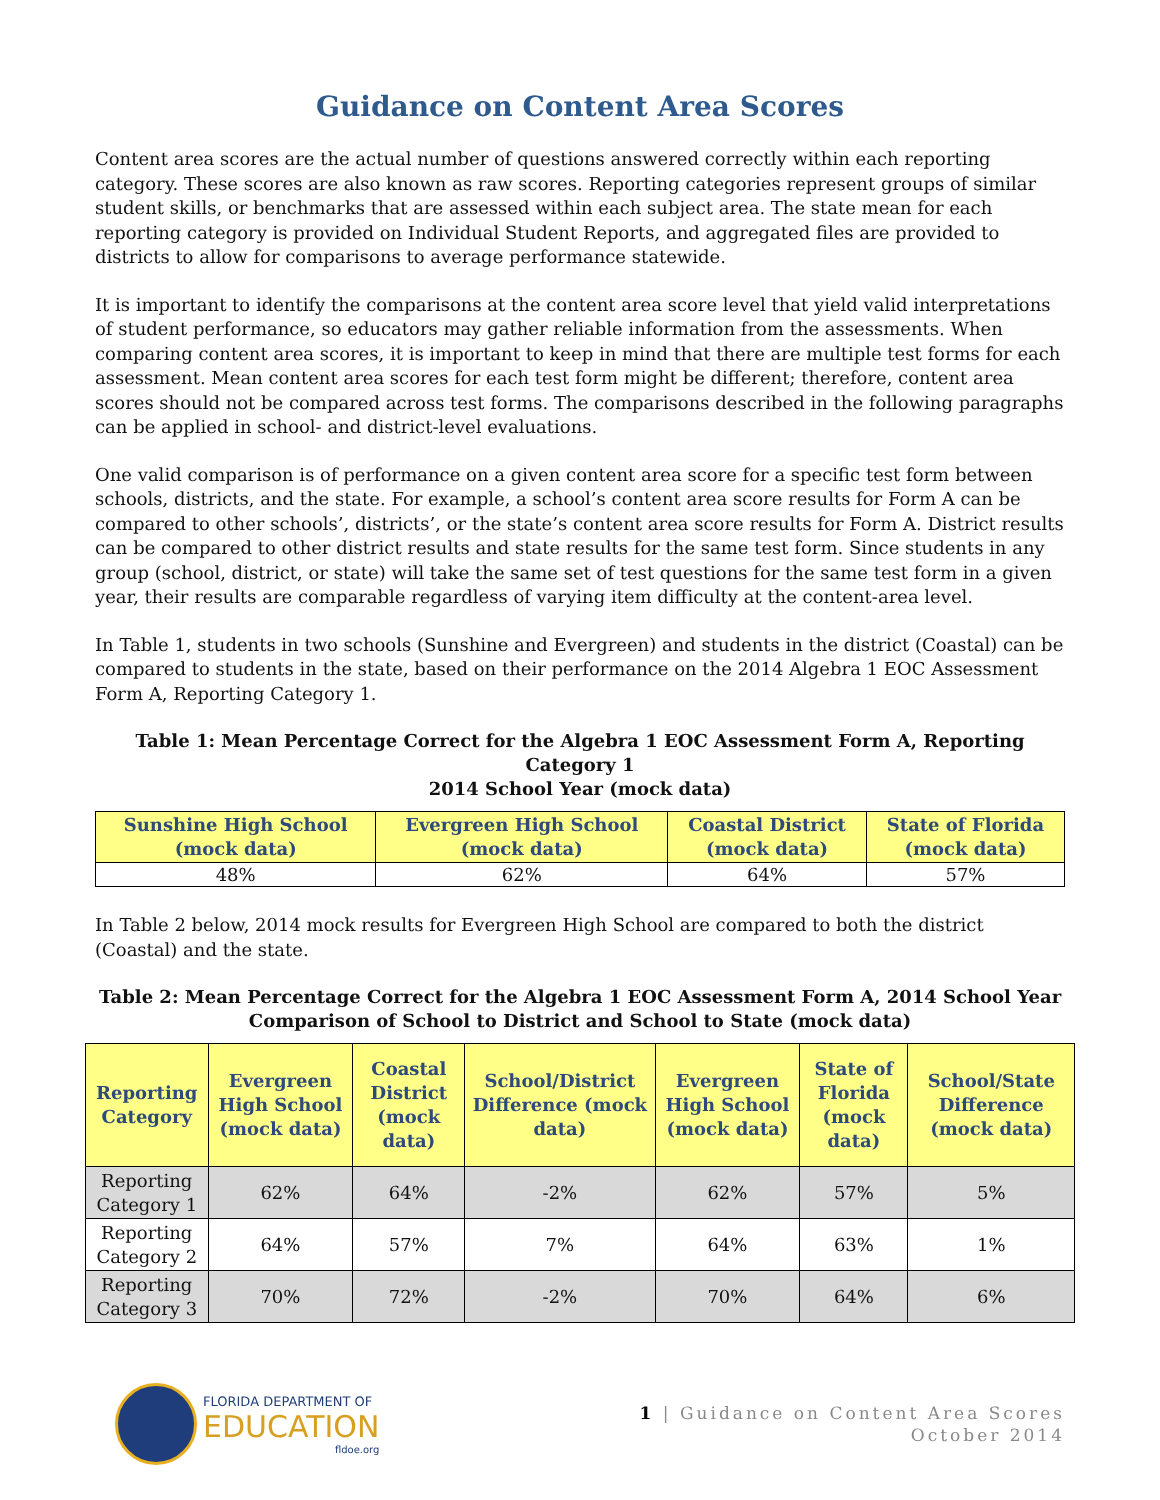Guidance on Content Area Scores
Content area scores are the actual number of questions answered correctly within each reporting category. These scores are also known as raw scores. Reporting categories represent groups of similar student skills, or benchmarks that are assessed within each subject area. The state mean for each reporting category is provided on Individual Student Reports, and aggregated files are provided to districts to allow for comparisons to average performance statewide.
It is important to identify the comparisons at the content area score level that yield valid interpretations of student performance, so educators may gather reliable information from the assessments. When comparing content area scores, it is important to keep in mind that there are multiple test forms for each assessment. Mean content area scores for each test form might be different; therefore, content area scores should not be compared across test forms. The comparisons described in the following paragraphs can be applied in school- and district-level evaluations.
One valid comparison is of performance on a given content area score for a specific test form between schools, districts, and the state. For example, a school’s content area score results for Form A can be compared to other schools’, districts’, or the state’s content area score results for Form A. District results can be compared to other district results and state results for the same test form. Since students in any group (school, district, or state) will take the same set of test questions for the same test form in a given year, their results are comparable regardless of varying item difficulty at the content-area level.
In Table 1, students in two schools (Sunshine and Evergreen) and students in the district (Coastal) can be compared to students in the state, based on their performance on the 2014 Algebra 1 EOC Assessment Form A, Reporting Category 1.
Table 1: Mean Percentage Correct for the Algebra 1 EOC Assessment Form A, Reporting Category 1
2014 School Year (mock data)
| Sunshine High School (mock data) | Evergreen High School (mock data) | Coastal District (mock data) | State of Florida (mock data) |
| --- | --- | --- | --- |
| 48% | 62% | 64% | 57% |
In Table 2 below, 2014 mock results for Evergreen High School are compared to both the district (Coastal) and the state.
Table 2: Mean Percentage Correct for the Algebra 1 EOC Assessment Form A, 2014 School Year
Comparison of School to District and School to State (mock data)
| Reporting Category | Evergreen High School (mock data) | Coastal District (mock data) | School/District Difference (mock data) | Evergreen High School (mock data) | State of Florida (mock data) | School/State Difference (mock data) |
| --- | --- | --- | --- | --- | --- | --- |
| Reporting Category 1 | 62% | 64% | -2% | 62% | 57% | 5% |
| Reporting Category 2 | 64% | 57% | 7% | 64% | 63% | 1% |
| Reporting Category 3 | 70% | 72% | -2% | 70% | 64% | 6% |
FLORIDA DEPARTMENT OF
EDUCATION
fldoe.org
1 | Guidance on Content Area Scores
October 2014